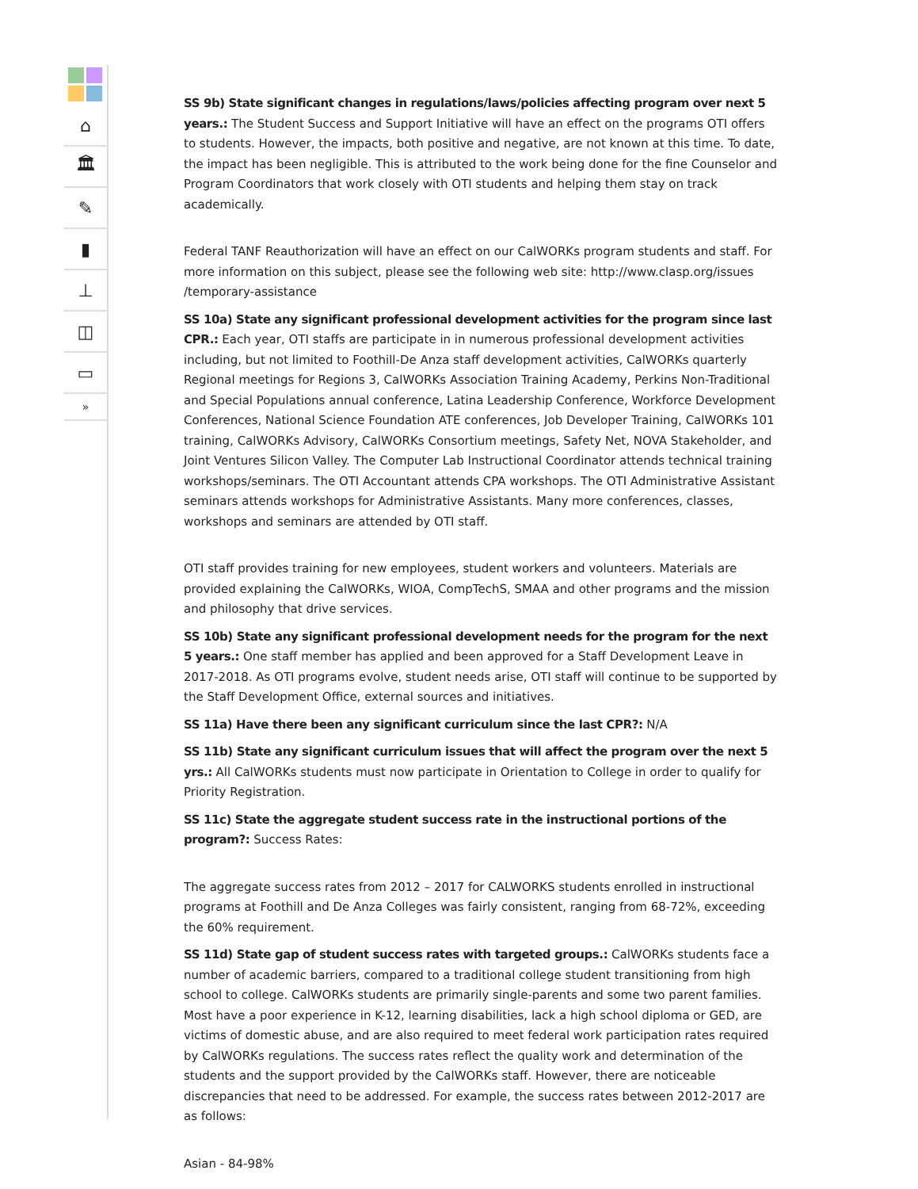⌂
🏛
✎
▮
⊥
◫
▭
»
SS 9b) State significant changes in regulations/laws/policies affecting program over next 5 years.: The Student Success and Support Initiative will have an effect on the programs OTI offers to students. However, the impacts, both positive and negative, are not known at this time. To date, the impact has been negligible. This is attributed to the work being done for the fine Counselor and Program Coordinators that work closely with OTI students and helping them stay on track academically.
Federal TANF Reauthorization will have an effect on our CalWORKs program students and staff. For more information on this subject, please see the following web site: http://www.clasp.org/issues /temporary-assistance
SS 10a) State any significant professional development activities for the program since last CPR.: Each year, OTI staffs are participate in in numerous professional development activities including, but not limited to Foothill-De Anza staff development activities, CalWORKs quarterly Regional meetings for Regions 3, CalWORKs Association Training Academy, Perkins Non-Traditional and Special Populations annual conference, Latina Leadership Conference, Workforce Development Conferences, National Science Foundation ATE conferences, Job Developer Training, CalWORKs 101 training, CalWORKs Advisory, CalWORKs Consortium meetings, Safety Net, NOVA Stakeholder, and Joint Ventures Silicon Valley. The Computer Lab Instructional Coordinator attends technical training workshops/seminars. The OTI Accountant attends CPA workshops. The OTI Administrative Assistant seminars attends workshops for Administrative Assistants. Many more conferences, classes, workshops and seminars are attended by OTI staff.
OTI staff provides training for new employees, student workers and volunteers. Materials are provided explaining the CalWORKs, WIOA, CompTechS, SMAA and other programs and the mission and philosophy that drive services.
SS 10b) State any significant professional development needs for the program for the next 5 years.: One staff member has applied and been approved for a Staff Development Leave in 2017-2018. As OTI programs evolve, student needs arise, OTI staff will continue to be supported by the Staff Development Office, external sources and initiatives.
SS 11a) Have there been any significant curriculum since the last CPR?: N/A
SS 11b) State any significant curriculum issues that will affect the program over the next 5 yrs.: All CalWORKs students must now participate in Orientation to College in order to qualify for Priority Registration.
SS 11c) State the aggregate student success rate in the instructional portions of the program?: Success Rates:
The aggregate success rates from 2012 – 2017 for CALWORKS students enrolled in instructional programs at Foothill and De Anza Colleges was fairly consistent, ranging from 68-72%, exceeding the 60% requirement.
SS 11d) State gap of student success rates with targeted groups.: CalWORKs students face a number of academic barriers, compared to a traditional college student transitioning from high school to college. CalWORKs students are primarily single-parents and some two parent families. Most have a poor experience in K-12, learning disabilities, lack a high school diploma or GED, are victims of domestic abuse, and are also required to meet federal work participation rates required by CalWORKs regulations. The success rates reflect the quality work and determination of the students and the support provided by the CalWORKs staff. However, there are noticeable discrepancies that need to be addressed. For example, the success rates between 2012-2017 are as follows:
Asian - 84-98%